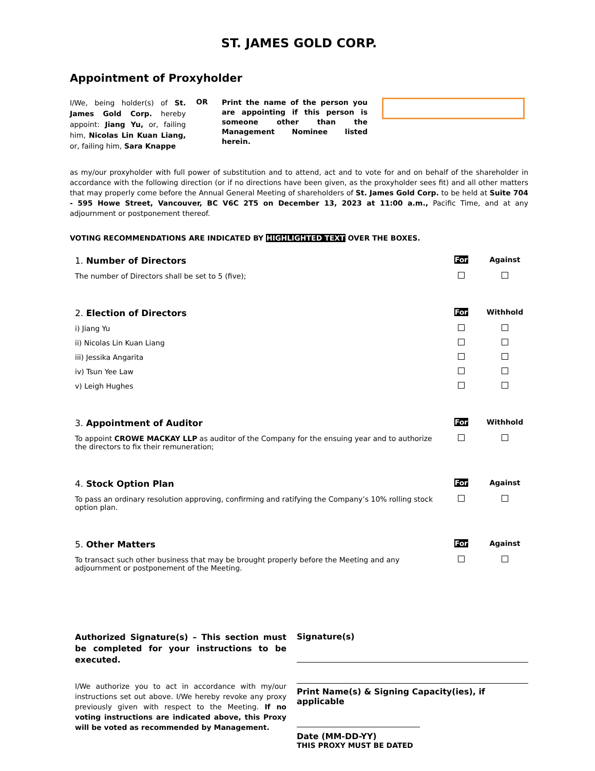ST. JAMES GOLD CORP.
Appointment of Proxyholder
I/We, being holder(s) of St. James Gold Corp. hereby appoint: Jiang Yu, or, failing him, Nicolas Lin Kuan Liang, or, failing him, Sara Knappe
OR
Print the name of the person you are appointing if this person is someone other than the Management Nominee listed herein.
as my/our proxyholder with full power of substitution and to attend, act and to vote for and on behalf of the shareholder in accordance with the following direction (or if no directions have been given, as the proxyholder sees fit) and all other matters that may properly come before the Annual General Meeting of shareholders of St. James Gold Corp. to be held at Suite 704 - 595 Howe Street, Vancouver, BC V6C 2T5 on December 13, 2023 at 11:00 a.m., Pacific Time, and at any adjournment or postponement thereof.
VOTING RECOMMENDATIONS ARE INDICATED BY HIGHLIGHTED TEXT OVER THE BOXES.
| 1. Number of Directors | For | Against |
| The number of Directors shall be set to 5 (five); | | |
| 2. Election of Directors | For | Withhold |
| i) Jiang Yu | | |
| ii) Nicolas Lin Kuan Liang | | |
| iii) Jessika Angarita | | |
| iv) Tsun Yee Law | | |
| v) Leigh Hughes | | |
| 3. Appointment of Auditor | For | Withhold |
| To appoint CROWE MACKAY LLP as auditor of the Company for the ensuing year and to authorize the directors to fix their remuneration; | | |
| 4. Stock Option Plan | For | Against |
| To pass an ordinary resolution approving, confirming and ratifying the Company’s 10% rolling stock option plan. | | |
| 5. Other Matters | For | Against |
| To transact such other business that may be brought properly before the Meeting and any adjournment or postponement of the Meeting. | | |
Authorized Signature(s) – This section must be completed for your instructions to be executed.
I/We authorize you to act in accordance with my/our instructions set out above. I/We hereby revoke any proxy previously given with respect to the Meeting. If no voting instructions are indicated above, this Proxy will be voted as recommended by Management.
Signature(s)
Print Name(s) & Signing Capacity(ies), if applicable
Date (MM-DD-YY)
THIS PROXY MUST BE DATED